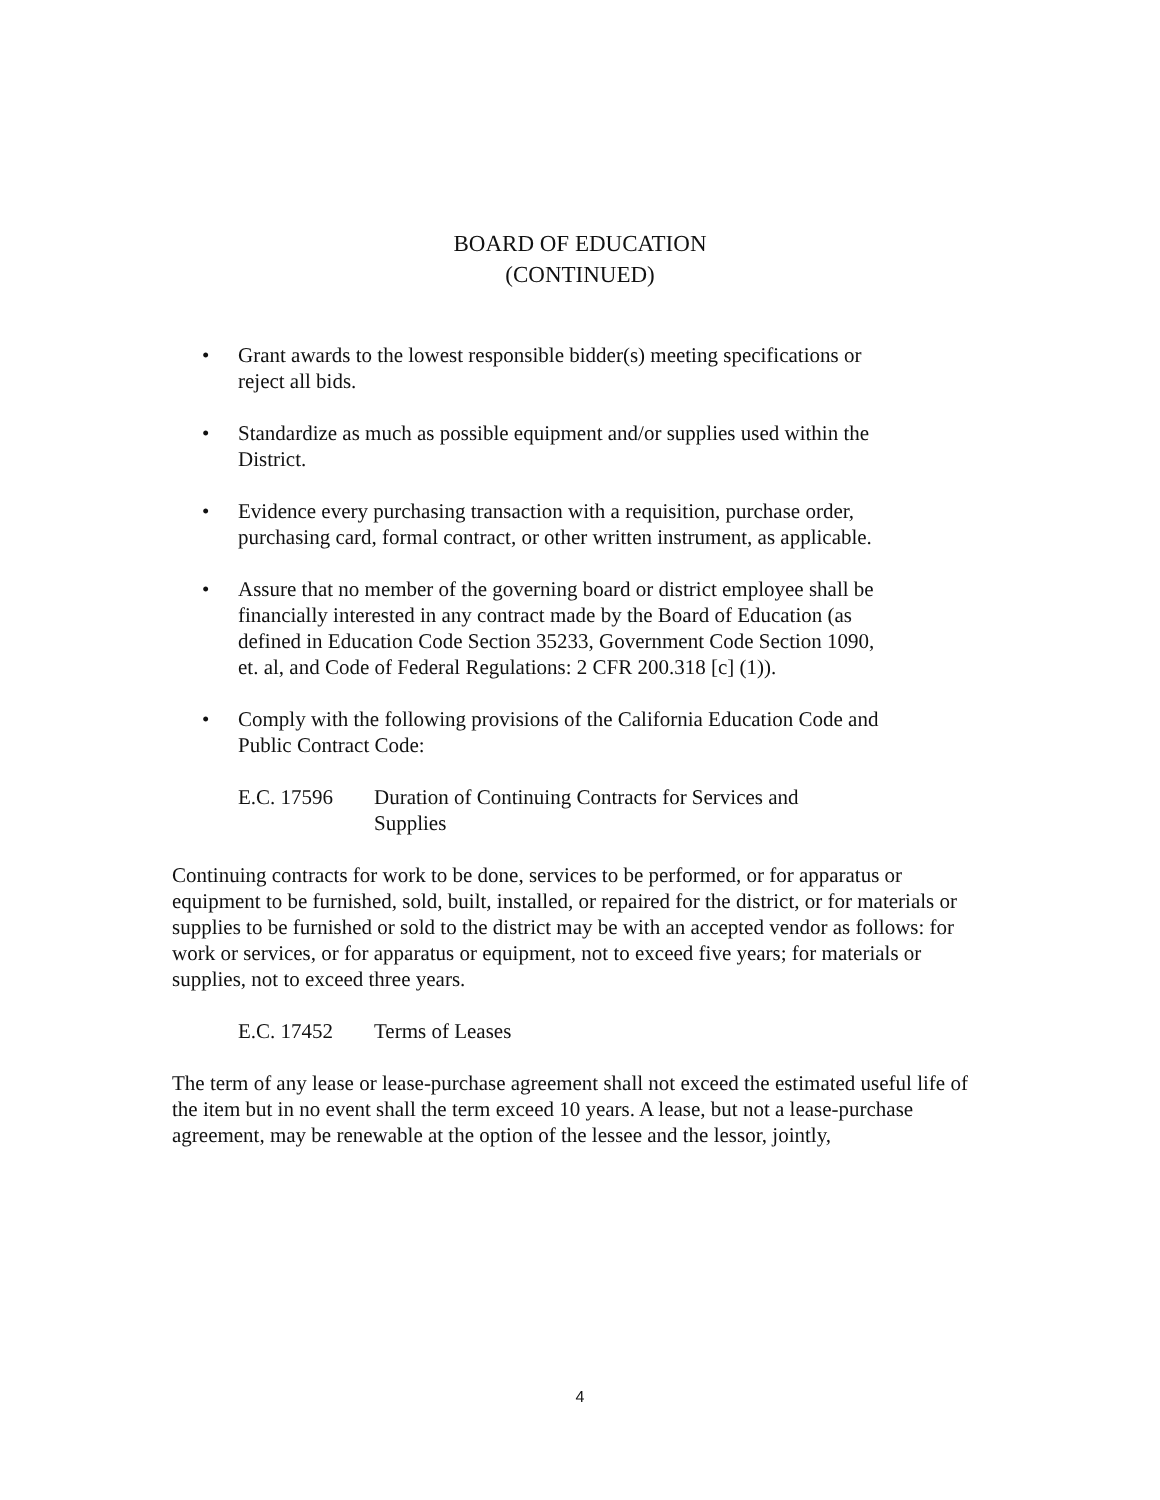BOARD OF EDUCATION
(CONTINUED)
• Grant awards to the lowest responsible bidder(s) meeting specifications or reject all bids.
• Standardize as much as possible equipment and/or supplies used within the District.
• Evidence every purchasing transaction with a requisition, purchase order, purchasing card, formal contract, or other written instrument, as applicable.
• Assure that no member of the governing board or district employee shall be financially interested in any contract made by the Board of Education (as defined in Education Code Section 35233, Government Code Section 1090, et. al, and Code of Federal Regulations: 2 CFR 200.318 [c] (1)).
• Comply with the following provisions of the California Education Code and Public Contract Code:
E.C. 17596 Duration of Continuing Contracts for Services and Supplies
Continuing contracts for work to be done, services to be performed, or for apparatus or equipment to be furnished, sold, built, installed, or repaired for the district, or for materials or supplies to be furnished or sold to the district may be with an accepted vendor as follows: for work or services, or for apparatus or equipment, not to exceed five years; for materials or supplies, not to exceed three years.
E.C. 17452 Terms of Leases
The term of any lease or lease-purchase agreement shall not exceed the estimated useful life of the item but in no event shall the term exceed 10 years. A lease, but not a lease-purchase agreement, may be renewable at the option of the lessee and the lessor, jointly,
4